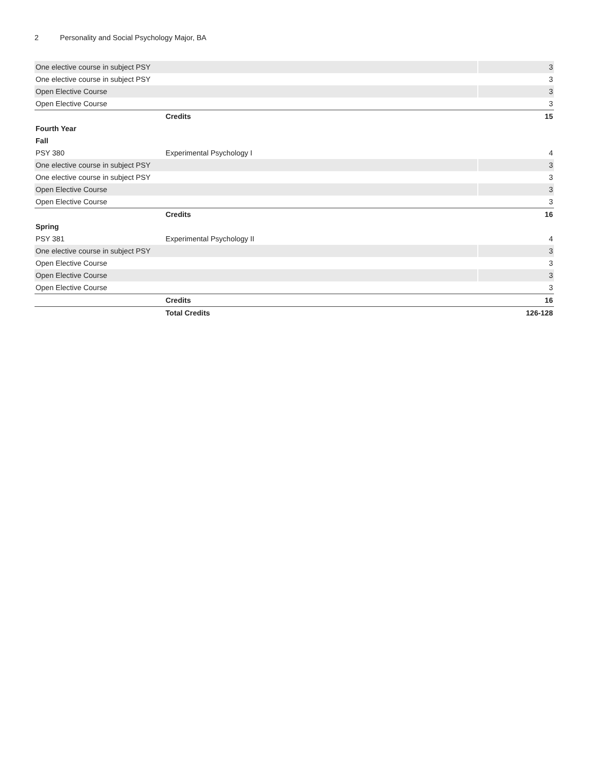2 Personality and Social Psychology Major, BA
| One elective course in subject PSY | | 3 |
| One elective course in subject PSY | | 3 |
| Open Elective Course | | 3 |
| Open Elective Course | | 3 |
| | Credits | 15 |
| Fourth Year | | |
| Fall | | |
| PSY 380 | Experimental Psychology I | 4 |
| One elective course in subject PSY | | 3 |
| One elective course in subject PSY | | 3 |
| Open Elective Course | | 3 |
| Open Elective Course | | 3 |
| | Credits | 16 |
| Spring | | |
| PSY 381 | Experimental Psychology II | 4 |
| One elective course in subject PSY | | 3 |
| Open Elective Course | | 3 |
| Open Elective Course | | 3 |
| Open Elective Course | | 3 |
| | Credits | 16 |
| | Total Credits | 126-128 |